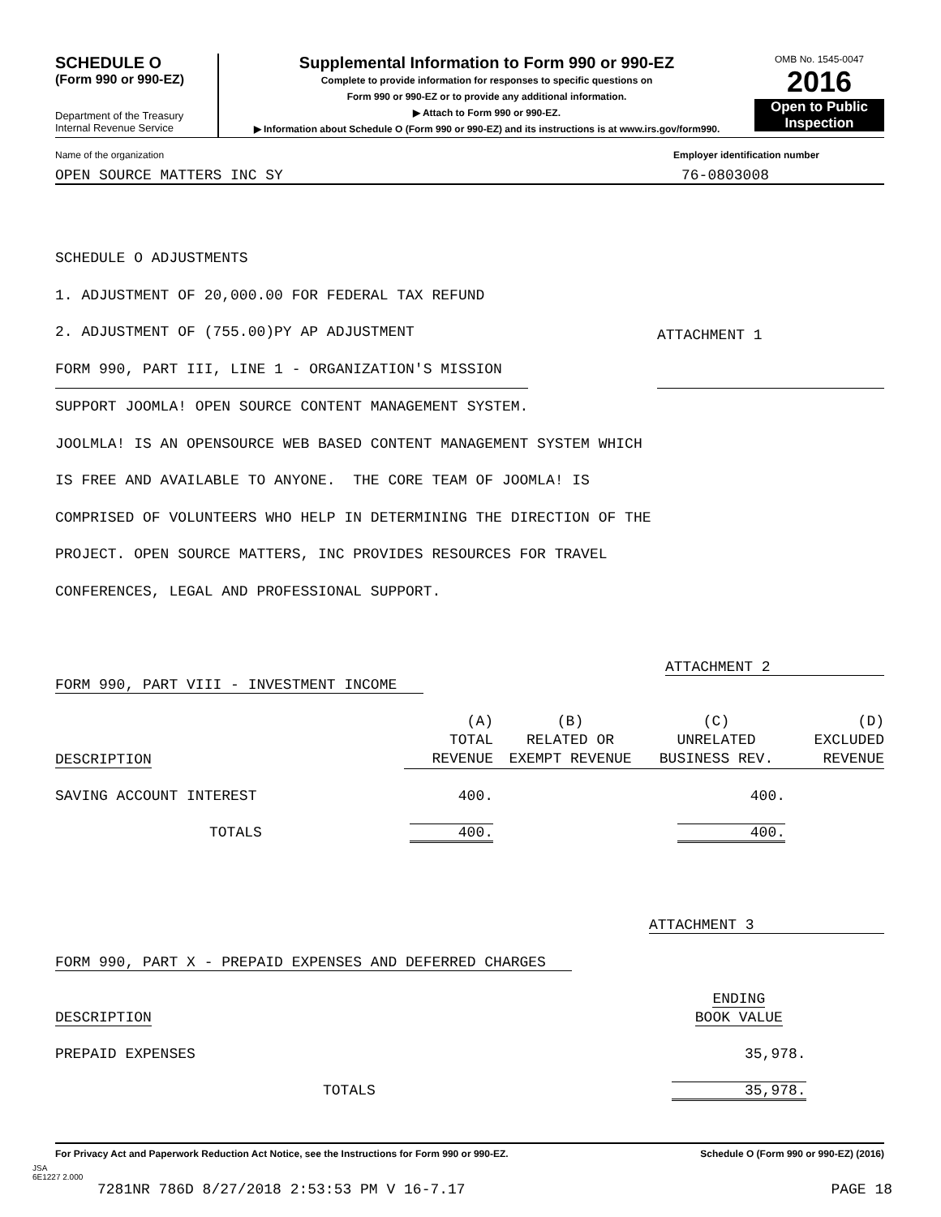SCHEDULE O
(Form 990 or 990-EZ)
Department of the Treasury
Internal Revenue Service
Supplemental Information to Form 990 or 990-EZ
Complete to provide information for responses to specific questions on
Form 990 or 990-EZ or to provide any additional information.
▶ Attach to Form 990 or 990-EZ.
▶ Information about Schedule O (Form 990 or 990-EZ) and its instructions is at www.irs.gov/form990.
OMB No. 1545-0047
2016
Open to Public
Inspection
Name of the organization Employer identification number
OPEN SOURCE MATTERS INC SY 76-0803008
SCHEDULE O ADJUSTMENTS
1. ADJUSTMENT OF 20,000.00 FOR FEDERAL TAX REFUND
2. ADJUSTMENT OF (755.00)PY AP ADJUSTMENT
FORM 990, PART III, LINE 1 - ORGANIZATION'S MISSION ATTACHMENT 1
SUPPORT JOOMLA! OPEN SOURCE CONTENT MANAGEMENT SYSTEM.
JOOLMLA! IS AN OPENSOURCE WEB BASED CONTENT MANAGEMENT SYSTEM WHICH
IS FREE AND AVAILABLE TO ANYONE. THE CORE TEAM OF JOOMLA! IS
COMPRISED OF VOLUNTEERS WHO HELP IN DETERMINING THE DIRECTION OF THE
PROJECT. OPEN SOURCE MATTERS, INC PROVIDES RESOURCES FOR TRAVEL
CONFERENCES, LEGAL AND PROFESSIONAL SUPPORT.
FORM 990, PART VIII - INVESTMENT INCOME ATTACHMENT 2
| DESCRIPTION | (A) TOTAL REVENUE | (B) RELATED OR EXEMPT REVENUE | (C) UNRELATED BUSINESS REV. | (D) EXCLUDED REVENUE |
| SAVING ACCOUNT INTEREST | 400. | | 400. | |
| TOTALS | 400. | | 400. | |
ATTACHMENT 3
FORM 990, PART X - PREPAID EXPENSES AND DEFERRED CHARGES
| DESCRIPTION | ENDING BOOK VALUE | |
| PREPAID EXPENSES | 35,978. | |
| TOTALS | 35,978. | |
For Privacy Act and Paperwork Reduction Act Notice, see the Instructions for Form 990 or 990-EZ. Schedule O (Form 990 or 990-EZ) (2016)
JSA
6E1227 2.000
7281NR 786D 8/27/2018 2:53:53 PM V 16-7.17 PAGE 18